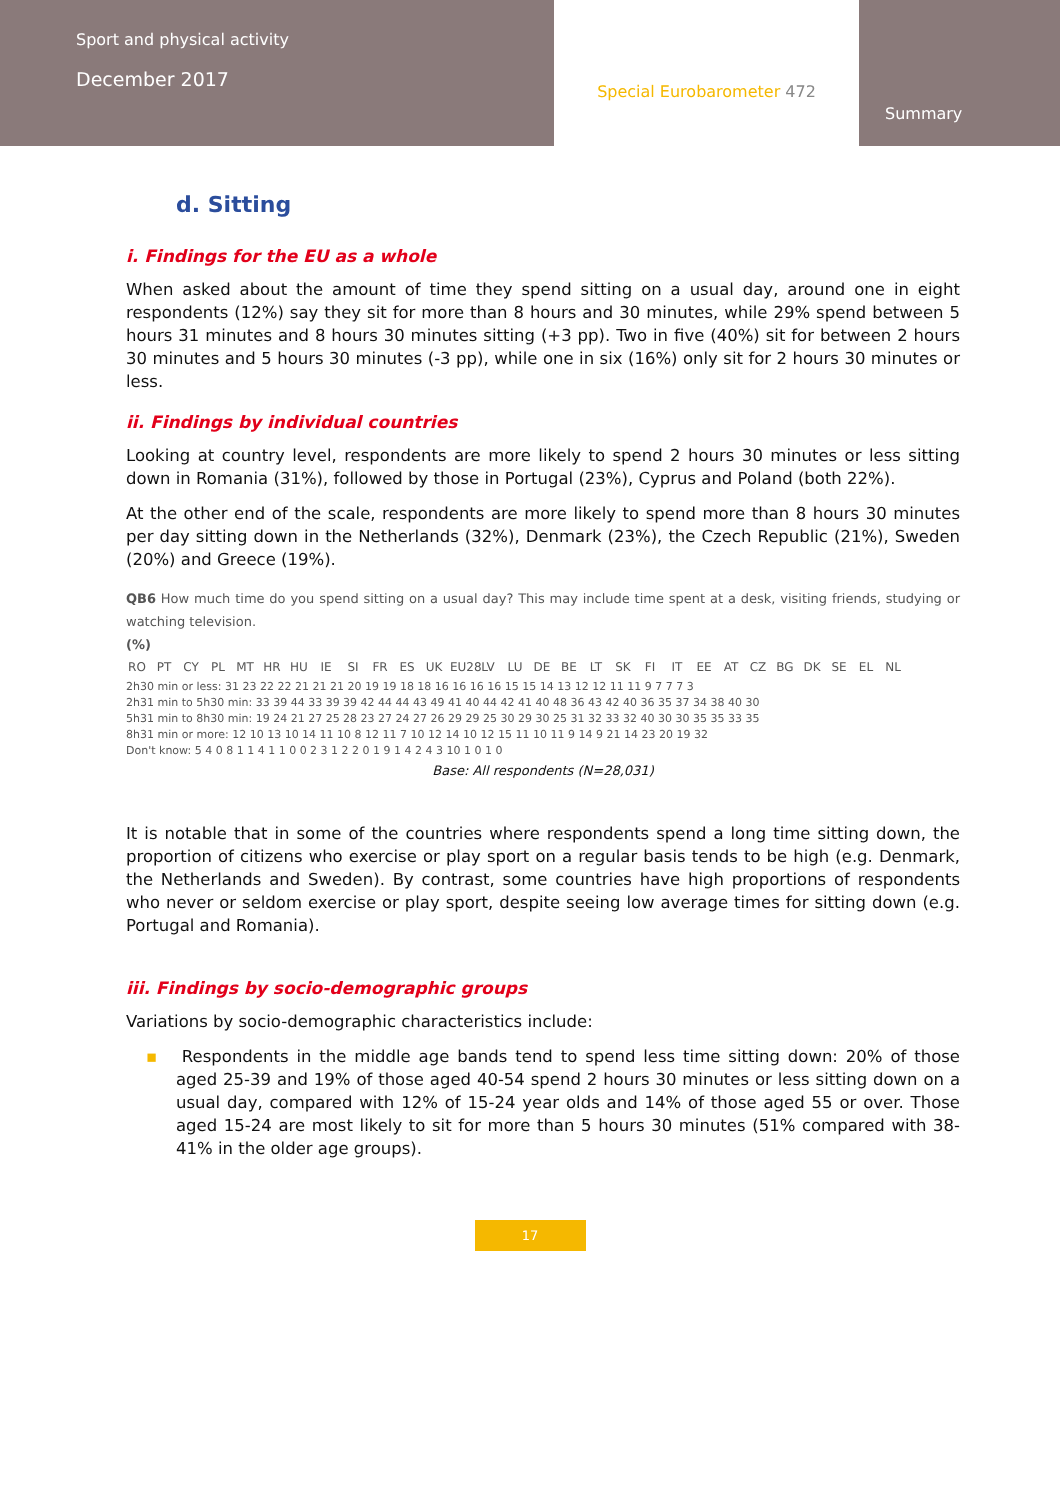Sport and physical activity
December 2017
Special Eurobarometer 472
Summary
d. Sitting
i. Findings for the EU as a whole
When asked about the amount of time they spend sitting on a usual day, around one in eight respondents (12%) say they sit for more than 8 hours and 30 minutes, while 29% spend between 5 hours 31 minutes and 8 hours 30 minutes sitting (+3 pp). Two in five (40%) sit for between 2 hours 30 minutes and 5 hours 30 minutes (-3 pp), while one in six (16%) only sit for 2 hours 30 minutes or less.
ii. Findings by individual countries
Looking at country level, respondents are more likely to spend 2 hours 30 minutes or less sitting down in Romania (31%), followed by those in Portugal (23%), Cyprus and Poland (both 22%).
At the other end of the scale, respondents are more likely to spend more than 8 hours 30 minutes per day sitting down in the Netherlands (32%), Denmark (23%), the Czech Republic (21%), Sweden (20%) and Greece (19%).
QB6 How much time do you spend sitting on a usual day? This may include time spent at a desk, visiting friends, studying or watching television.
(%)
RO PT CY PL MT HR HU IE SI FR ES UK EU28 LV LU DE BE LT SK FI IT EE AT CZ BG DK SE EL NL
2h30 min or less: 31 23 22 22 21 21 21 20 19 19 18 18 16 16 16 16 15 15 14 13 12 12 11 11 9 7 7 7 3
2h31 min to 5h30 min: 33 39 44 33 39 39 42 44 44 43 49 41 40 44 42 41 40 48 36 43 42 40 36 35 37 34 38 40 30
5h31 min to 8h30 min: 19 24 21 27 25 28 23 27 24 27 26 29 29 25 30 29 30 25 31 32 33 32 40 30 30 35 35 33 35
8h31 min or more: 12 10 13 10 14 11 10 8 12 11 7 10 12 14 10 12 15 11 10 11 9 14 9 21 14 23 20 19 32
Don't know: 5 4 0 8 1 1 4 1 1 0 0 2 3 1 2 2 0 1 9 1 4 2 4 3 10 1 0 1 0
Base: All respondents (N=28,031)
It is notable that in some of the countries where respondents spend a long time sitting down, the proportion of citizens who exercise or play sport on a regular basis tends to be high (e.g. Denmark, the Netherlands and Sweden). By contrast, some countries have high proportions of respondents who never or seldom exercise or play sport, despite seeing low average times for sitting down (e.g. Portugal and Romania).
iii. Findings by socio-demographic groups
Variations by socio-demographic characteristics include:
▪ Respondents in the middle age bands tend to spend less time sitting down: 20% of those aged 25-39 and 19% of those aged 40-54 spend 2 hours 30 minutes or less sitting down on a usual day, compared with 12% of 15-24 year olds and 14% of those aged 55 or over. Those aged 15-24 are most likely to sit for more than 5 hours 30 minutes (51% compared with 38-41% in the older age groups).
17